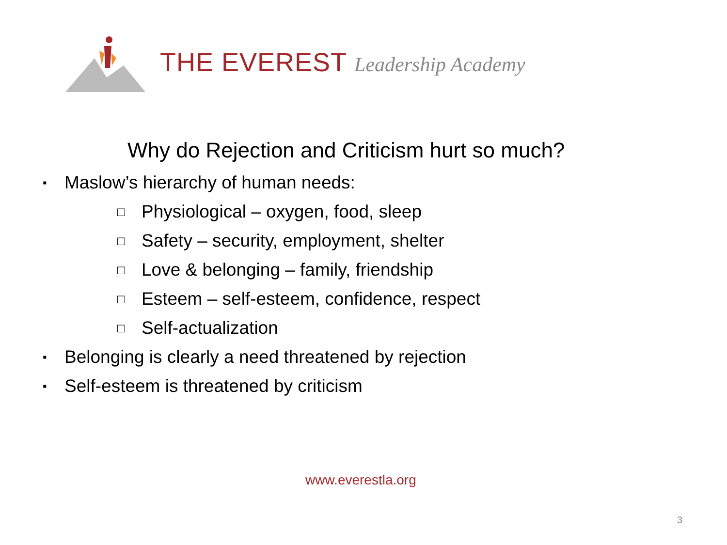THE EVEREST Leadership Academy
Why do Rejection and Criticism hurt so much?
▪ Maslow’s hierarchy of human needs:
□ Physiological – oxygen, food, sleep
□ Safety – security, employment, shelter
□ Love & belonging – family, friendship
□ Esteem – self-esteem, confidence, respect
□ Self-actualization
▪ Belonging is clearly a need threatened by rejection
▪ Self-esteem is threatened by criticism
www.everestla.org
3